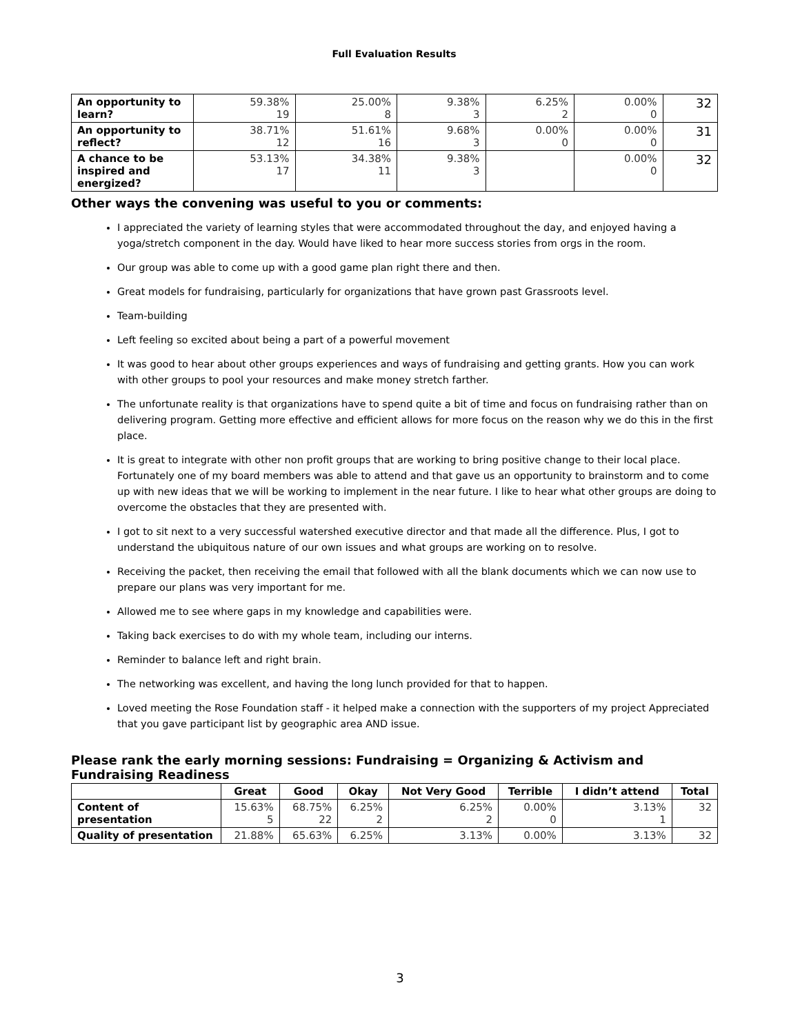Full Evaluation Results
| An opportunity to learn? | 59.38% 19 | 25.00% 8 | 9.38% 3 | 6.25% 2 | 0.00% 0 | 32 |
| An opportunity to reflect? | 38.71% 12 | 51.61% 16 | 9.68% 3 | 0.00% 0 | 0.00% 0 | 31 |
| A chance to be inspired and energized? | 53.13% 17 | 34.38% 11 | 9.38% 3 | | 0.00% 0 | 32 |
Other ways the convening was useful to you or comments:
I appreciated the variety of learning styles that were accommodated throughout the day, and enjoyed having a yoga/stretch component in the day. Would have liked to hear more success stories from orgs in the room.
Our group was able to come up with a good game plan right there and then.
Great models for fundraising, particularly for organizations that have grown past Grassroots level.
Team-building
Left feeling so excited about being a part of a powerful movement
It was good to hear about other groups experiences and ways of fundraising and getting grants. How you can work with other groups to pool your resources and make money stretch farther.
The unfortunate reality is that organizations have to spend quite a bit of time and focus on fundraising rather than on delivering program. Getting more effective and efficient allows for more focus on the reason why we do this in the first place.
It is great to integrate with other non profit groups that are working to bring positive change to their local place. Fortunately one of my board members was able to attend and that gave us an opportunity to brainstorm and to come up with new ideas that we will be working to implement in the near future. I like to hear what other groups are doing to overcome the obstacles that they are presented with.
I got to sit next to a very successful watershed executive director and that made all the difference. Plus, I got to understand the ubiquitous nature of our own issues and what groups are working on to resolve.
Receiving the packet, then receiving the email that followed with all the blank documents which we can now use to prepare our plans was very important for me.
Allowed me to see where gaps in my knowledge and capabilities were.
Taking back exercises to do with my whole team, including our interns.
Reminder to balance left and right brain.
The networking was excellent, and having the long lunch provided for that to happen.
Loved meeting the Rose Foundation staff - it helped make a connection with the supporters of my project Appreciated that you gave participant list by geographic area AND issue.
Please rank the early morning sessions: Fundraising = Organizing & Activism and Fundraising Readiness
| | Great | Good | Okay | Not Very Good | Terrible | I didn’t attend | Total |
| --- | --- | --- | --- | --- | --- | --- | --- |
| Content of presentation | 15.63% 5 | 68.75% 22 | 6.25% 2 | 6.25% 2 | 0.00% 0 | 3.13% 1 | 32 |
| Quality of presentation | 21.88% | 65.63% | 6.25% | 3.13% | 0.00% | 3.13% | 32 |
3